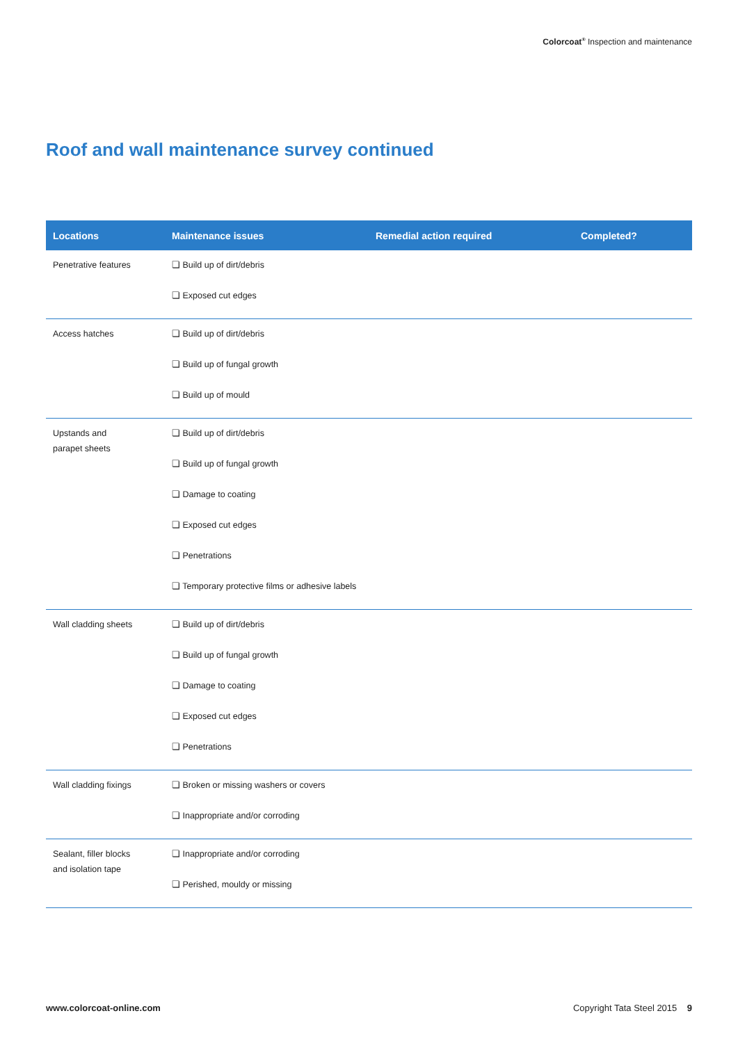Colorcoat<sup>®</sup> Inspection and maintenance
Roof and wall maintenance survey continued
| Locations | Maintenance issues | Remedial action required | Completed? |
| --- | --- | --- | --- |
| Penetrative features | ❏ Build up of dirt/debris ❏ Exposed cut edges | | |
| Access hatches | ❏ Build up of dirt/debris ❏ Build up of fungal growth ❏ Build up of mould | | |
| Upstands and parapet sheets | ❏ Build up of dirt/debris ❏ Build up of fungal growth ❏ Damage to coating ❏ Exposed cut edges ❏ Penetrations ❏ Temporary protective films or adhesive labels | | |
| Wall cladding sheets | ❏ Build up of dirt/debris ❏ Build up of fungal growth ❏ Damage to coating ❏ Exposed cut edges ❏ Penetrations | | |
| Wall cladding fixings | ❏ Broken or missing washers or covers ❏ Inappropriate and/or corroding | | |
| Sealant, filler blocks and isolation tape | ❏ Inappropriate and/or corroding ❏ Perished, mouldy or missing | | |
www.colorcoat-online.com Copyright Tata Steel 2015 9